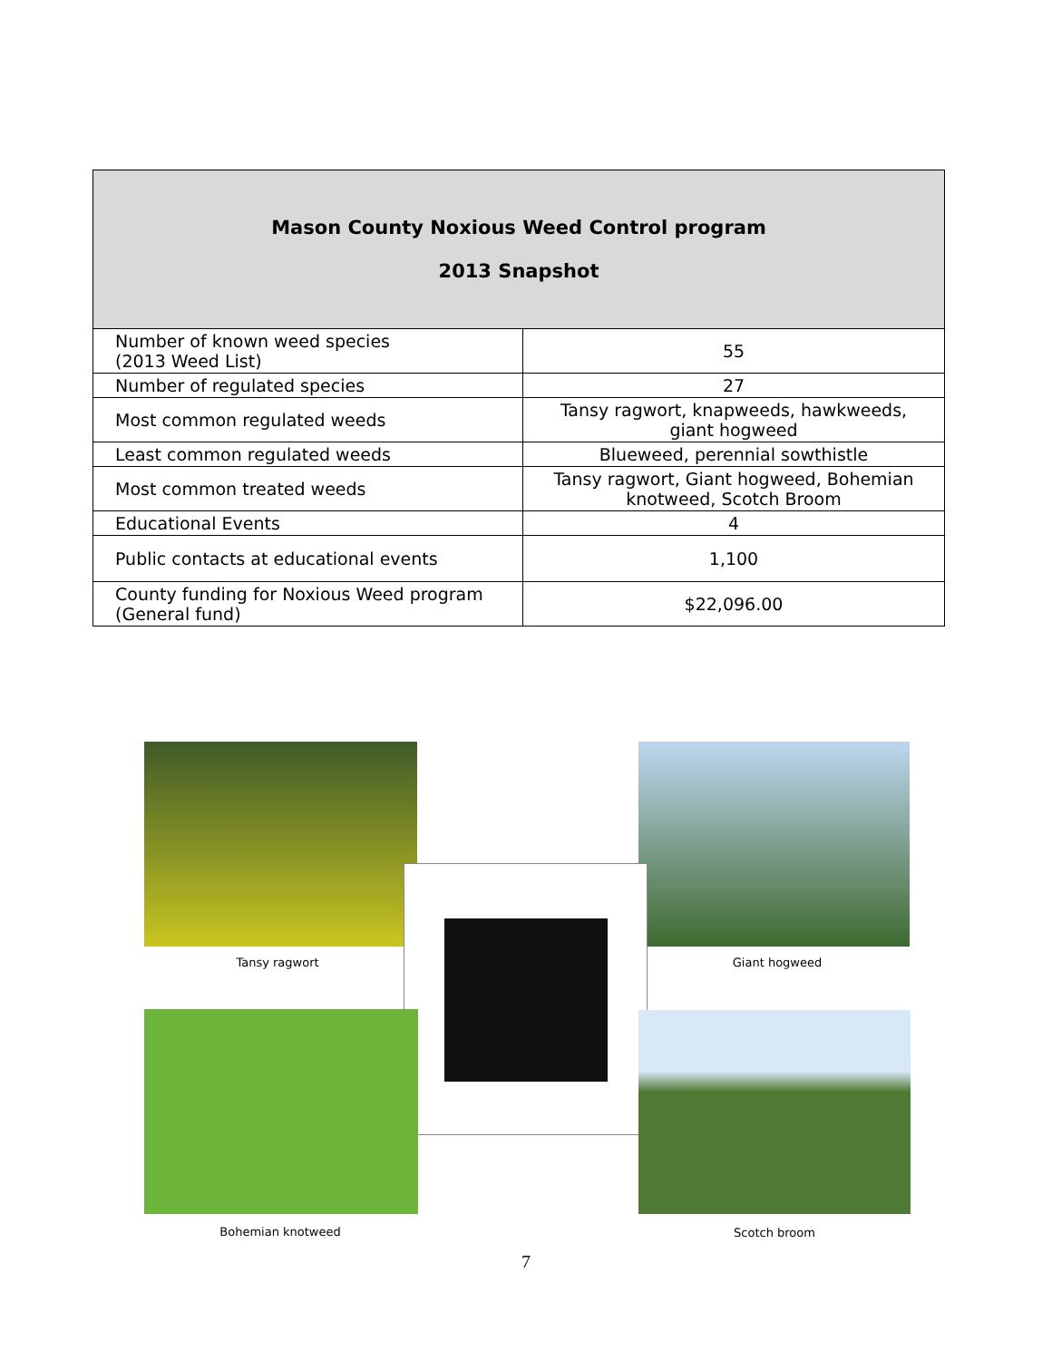| Mason County Noxious Weed Control program 2013 Snapshot | |
| --- | --- |
| Number of known weed species (2013 Weed List) | 55 |
| Number of regulated species | 27 |
| Most common regulated weeds | Tansy ragwort, knapweeds, hawkweeds, giant hogweed |
| Least common regulated weeds | Blueweed, perennial sowthistle |
| Most common treated weeds | Tansy ragwort, Giant hogweed, Bohemian knotweed, Scotch Broom |
| Educational Events | 4 |
| Public contacts at educational events | 1,100 |
| County funding for Noxious Weed program (General fund) | $22,096.00 |
Tansy ragwort Giant hogweed
Bohemian knotweed Scotch broom
7